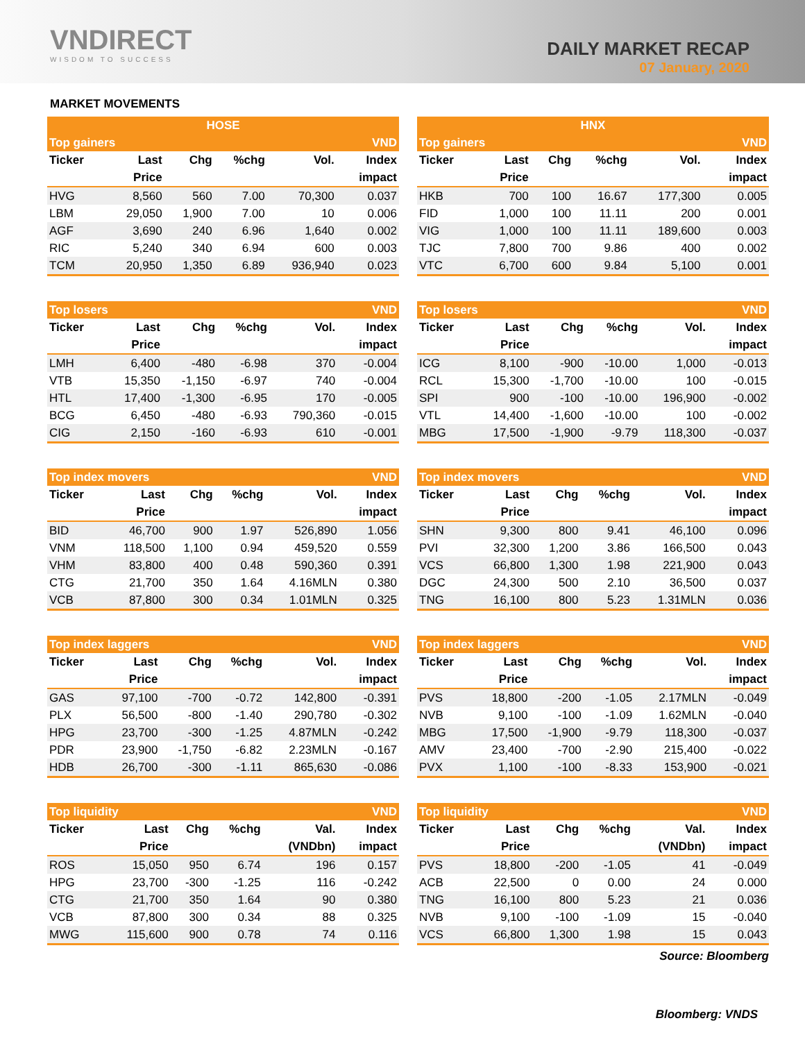VNDIRECT
WISDOM TO SUCCESS
DAILY MARKET RECAP
07 January, 2020
MARKET MOVEMENTS
| HOSE | | | | | |
| --- | --- | --- | --- | --- | --- |
| Top gainers | | | | | VND |
| Ticker | Last | Chg | %chg | Vol. | Index |
| | Price | | | | impact |
| HVG | 8,560 | 560 | 7.00 | 70,300 | 0.037 |
| LBM | 29,050 | 1,900 | 7.00 | 10 | 0.006 |
| AGF | 3,690 | 240 | 6.96 | 1,640 | 0.002 |
| RIC | 5,240 | 340 | 6.94 | 600 | 0.003 |
| TCM | 20,950 | 1,350 | 6.89 | 936,940 | 0.023 |
| Top losers | | | | | VND |
| --- | --- | --- | --- | --- | --- |
| Ticker | Last | Chg | %chg | Vol. | Index |
| | Price | | | | impact |
| LMH | 6,400 | -480 | -6.98 | 370 | -0.004 |
| VTB | 15,350 | -1,150 | -6.97 | 740 | -0.004 |
| HTL | 17,400 | -1,300 | -6.95 | 170 | -0.005 |
| BCG | 6,450 | -480 | -6.93 | 790,360 | -0.015 |
| CIG | 2,150 | -160 | -6.93 | 610 | -0.001 |
| Top index movers | | | | | VND |
| --- | --- | --- | --- | --- | --- |
| Ticker | Last | Chg | %chg | Vol. | Index |
| | Price | | | | impact |
| BID | 46,700 | 900 | 1.97 | 526,890 | 1.056 |
| VNM | 118,500 | 1,100 | 0.94 | 459,520 | 0.559 |
| VHM | 83,800 | 400 | 0.48 | 590,360 | 0.391 |
| CTG | 21,700 | 350 | 1.64 | 4.16MLN | 0.380 |
| VCB | 87,800 | 300 | 0.34 | 1.01MLN | 0.325 |
| Top index laggers | | | | | VND |
| --- | --- | --- | --- | --- | --- |
| Ticker | Last | Chg | %chg | Vol. | Index |
| | Price | | | | impact |
| GAS | 97,100 | -700 | -0.72 | 142,800 | -0.391 |
| PLX | 56,500 | -800 | -1.40 | 290,780 | -0.302 |
| HPG | 23,700 | -300 | -1.25 | 4.87MLN | -0.242 |
| PDR | 23,900 | -1,750 | -6.82 | 2.23MLN | -0.167 |
| HDB | 26,700 | -300 | -1.11 | 865,630 | -0.086 |
| Top liquidity | | | | | VND |
| --- | --- | --- | --- | --- | --- |
| Ticker | Last | Chg | %chg | Val. | Index |
| | Price | | | (VNDbn) | impact |
| ROS | 15,050 | 950 | 6.74 | 196 | 0.157 |
| HPG | 23,700 | -300 | -1.25 | 116 | -0.242 |
| CTG | 21,700 | 350 | 1.64 | 90 | 0.380 |
| VCB | 87,800 | 300 | 0.34 | 88 | 0.325 |
| MWG | 115,600 | 900 | 0.78 | 74 | 0.116 |
| HNX | | | | | |
| --- | --- | --- | --- | --- | --- |
| Top gainers | | | | | VND |
| Ticker | Last | Chg | %chg | Vol. | Index |
| | Price | | | | impact |
| HKB | 700 | 100 | 16.67 | 177,300 | 0.005 |
| FID | 1,000 | 100 | 11.11 | 200 | 0.001 |
| VIG | 1,000 | 100 | 11.11 | 189,600 | 0.003 |
| TJC | 7,800 | 700 | 9.86 | 400 | 0.002 |
| VTC | 6,700 | 600 | 9.84 | 5,100 | 0.001 |
| Top losers | | | | | VND |
| --- | --- | --- | --- | --- | --- |
| Ticker | Last | Chg | %chg | Vol. | Index |
| | Price | | | | impact |
| ICG | 8,100 | -900 | -10.00 | 1,000 | -0.013 |
| RCL | 15,300 | -1,700 | -10.00 | 100 | -0.015 |
| SPI | 900 | -100 | -10.00 | 196,900 | -0.002 |
| VTL | 14,400 | -1,600 | -10.00 | 100 | -0.002 |
| MBG | 17,500 | -1,900 | -9.79 | 118,300 | -0.037 |
| Top index movers | | | | | VND |
| --- | --- | --- | --- | --- | --- |
| Ticker | Last | Chg | %chg | Vol. | Index |
| | Price | | | | impact |
| SHN | 9,300 | 800 | 9.41 | 46,100 | 0.096 |
| PVI | 32,300 | 1,200 | 3.86 | 166,500 | 0.043 |
| VCS | 66,800 | 1,300 | 1.98 | 221,900 | 0.043 |
| DGC | 24,300 | 500 | 2.10 | 36,500 | 0.037 |
| TNG | 16,100 | 800 | 5.23 | 1.31MLN | 0.036 |
| Top index laggers | | | | | VND |
| --- | --- | --- | --- | --- | --- |
| Ticker | Last | Chg | %chg | Vol. | Index |
| | Price | | | | impact |
| PVS | 18,800 | -200 | -1.05 | 2.17MLN | -0.049 |
| NVB | 9,100 | -100 | -1.09 | 1.62MLN | -0.040 |
| MBG | 17,500 | -1,900 | -9.79 | 118,300 | -0.037 |
| AMV | 23,400 | -700 | -2.90 | 215,400 | -0.022 |
| PVX | 1,100 | -100 | -8.33 | 153,900 | -0.021 |
| Top liquidity | | | | | VND |
| --- | --- | --- | --- | --- | --- |
| Ticker | Last | Chg | %chg | Val. | Index |
| | Price | | | (VNDbn) | impact |
| PVS | 18,800 | -200 | -1.05 | 41 | -0.049 |
| ACB | 22,500 | 0 | 0.00 | 24 | 0.000 |
| TNG | 16,100 | 800 | 5.23 | 21 | 0.036 |
| NVB | 9,100 | -100 | -1.09 | 15 | -0.040 |
| VCS | 66,800 | 1,300 | 1.98 | 15 | 0.043 |
Source: Bloomberg
Bloomberg: VNDS